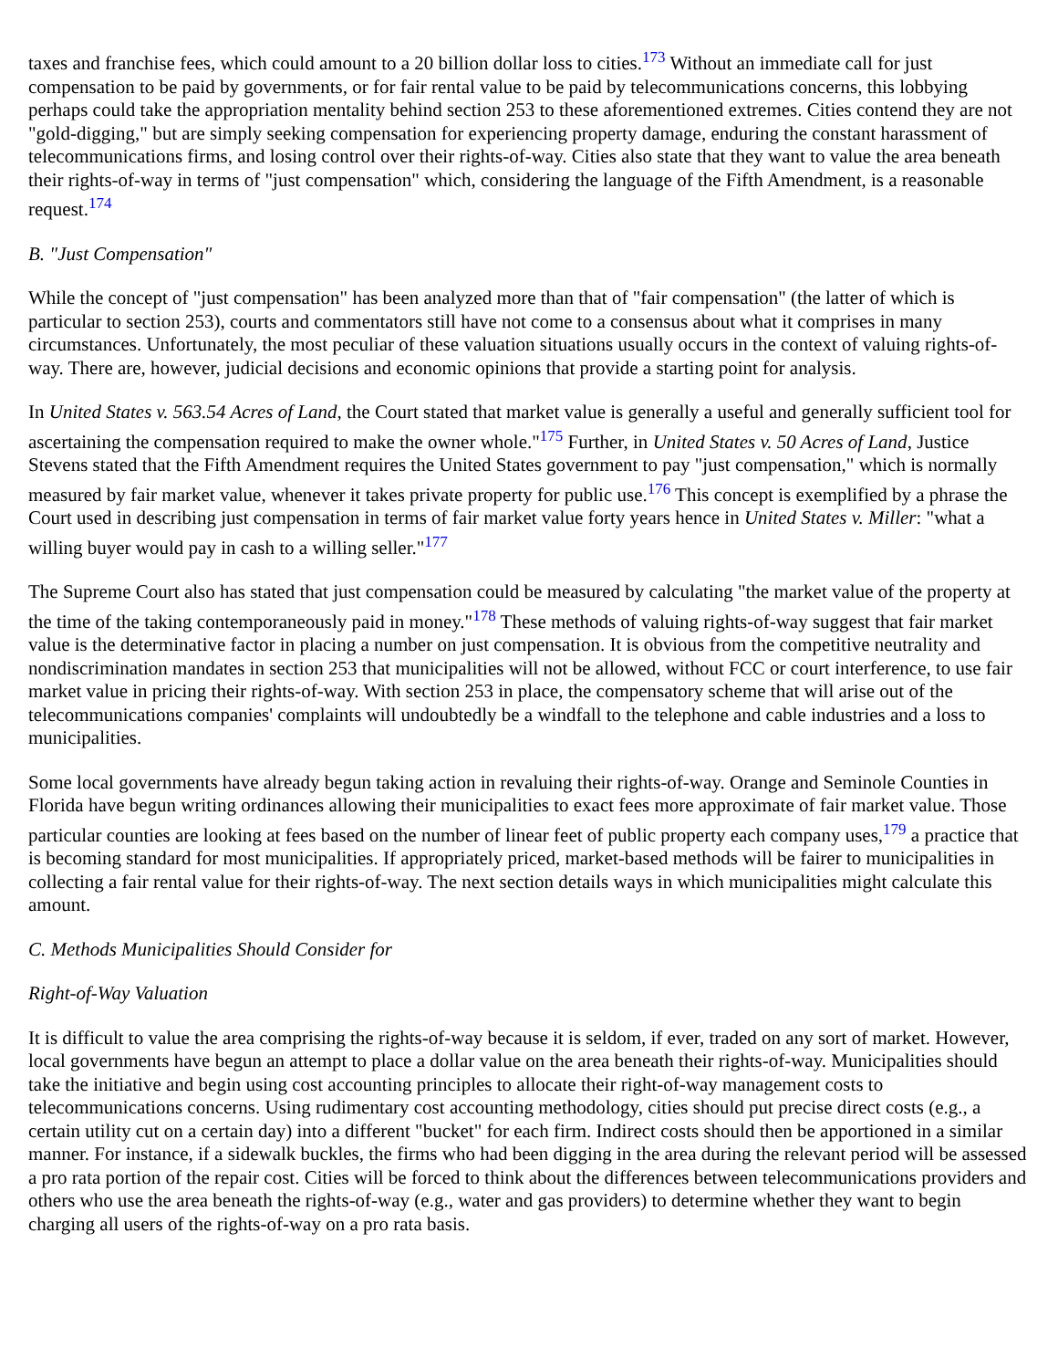taxes and franchise fees, which could amount to a 20 billion dollar loss to cities.<sup>173</sup> Without an immediate call for just compensation to be paid by governments, or for fair rental value to be paid by telecommunications concerns, this lobbying perhaps could take the appropriation mentality behind section 253 to these aforementioned extremes. Cities contend they are not "gold-digging," but are simply seeking compensation for experiencing property damage, enduring the constant harassment of telecommunications firms, and losing control over their rights-of-way. Cities also state that they want to value the area beneath their rights-of-way in terms of "just compensation" which, considering the language of the Fifth Amendment, is a reasonable request.<sup>174</sup>
B. "Just Compensation"
While the concept of "just compensation" has been analyzed more than that of "fair compensation" (the latter of which is particular to section 253), courts and commentators still have not come to a consensus about what it comprises in many circumstances. Unfortunately, the most peculiar of these valuation situations usually occurs in the context of valuing rights-of-way. There are, however, judicial decisions and economic opinions that provide a starting point for analysis.
In United States v. 563.54 Acres of Land, the Court stated that market value is generally a useful and generally sufficient tool for ascertaining the compensation required to make the owner whole."<sup>175</sup> Further, in United States v. 50 Acres of Land, Justice Stevens stated that the Fifth Amendment requires the United States government to pay "just compensation," which is normally measured by fair market value, whenever it takes private property for public use.<sup>176</sup> This concept is exemplified by a phrase the Court used in describing just compensation in terms of fair market value forty years hence in United States v. Miller: "what a willing buyer would pay in cash to a willing seller."<sup>177</sup>
The Supreme Court also has stated that just compensation could be measured by calculating "the market value of the property at the time of the taking contemporaneously paid in money."<sup>178</sup> These methods of valuing rights-of-way suggest that fair market value is the determinative factor in placing a number on just compensation. It is obvious from the competitive neutrality and nondiscrimination mandates in section 253 that municipalities will not be allowed, without FCC or court interference, to use fair market value in pricing their rights-of-way. With section 253 in place, the compensatory scheme that will arise out of the telecommunications companies' complaints will undoubtedly be a windfall to the telephone and cable industries and a loss to municipalities.
Some local governments have already begun taking action in revaluing their rights-of-way. Orange and Seminole Counties in Florida have begun writing ordinances allowing their municipalities to exact fees more approximate of fair market value. Those particular counties are looking at fees based on the number of linear feet of public property each company uses,<sup>179</sup> a practice that is becoming standard for most municipalities. If appropriately priced, market-based methods will be fairer to municipalities in collecting a fair rental value for their rights-of-way. The next section details ways in which municipalities might calculate this amount.
C. Methods Municipalities Should Consider for
Right-of-Way Valuation
It is difficult to value the area comprising the rights-of-way because it is seldom, if ever, traded on any sort of market. However, local governments have begun an attempt to place a dollar value on the area beneath their rights-of-way. Municipalities should take the initiative and begin using cost accounting principles to allocate their right-of-way management costs to telecommunications concerns. Using rudimentary cost accounting methodology, cities should put precise direct costs (e.g., a certain utility cut on a certain day) into a different "bucket" for each firm. Indirect costs should then be apportioned in a similar manner. For instance, if a sidewalk buckles, the firms who had been digging in the area during the relevant period will be assessed a pro rata portion of the repair cost. Cities will be forced to think about the differences between telecommunications providers and others who use the area beneath the rights-of-way (e.g., water and gas providers) to determine whether they want to begin charging all users of the rights-of-way on a pro rata basis.